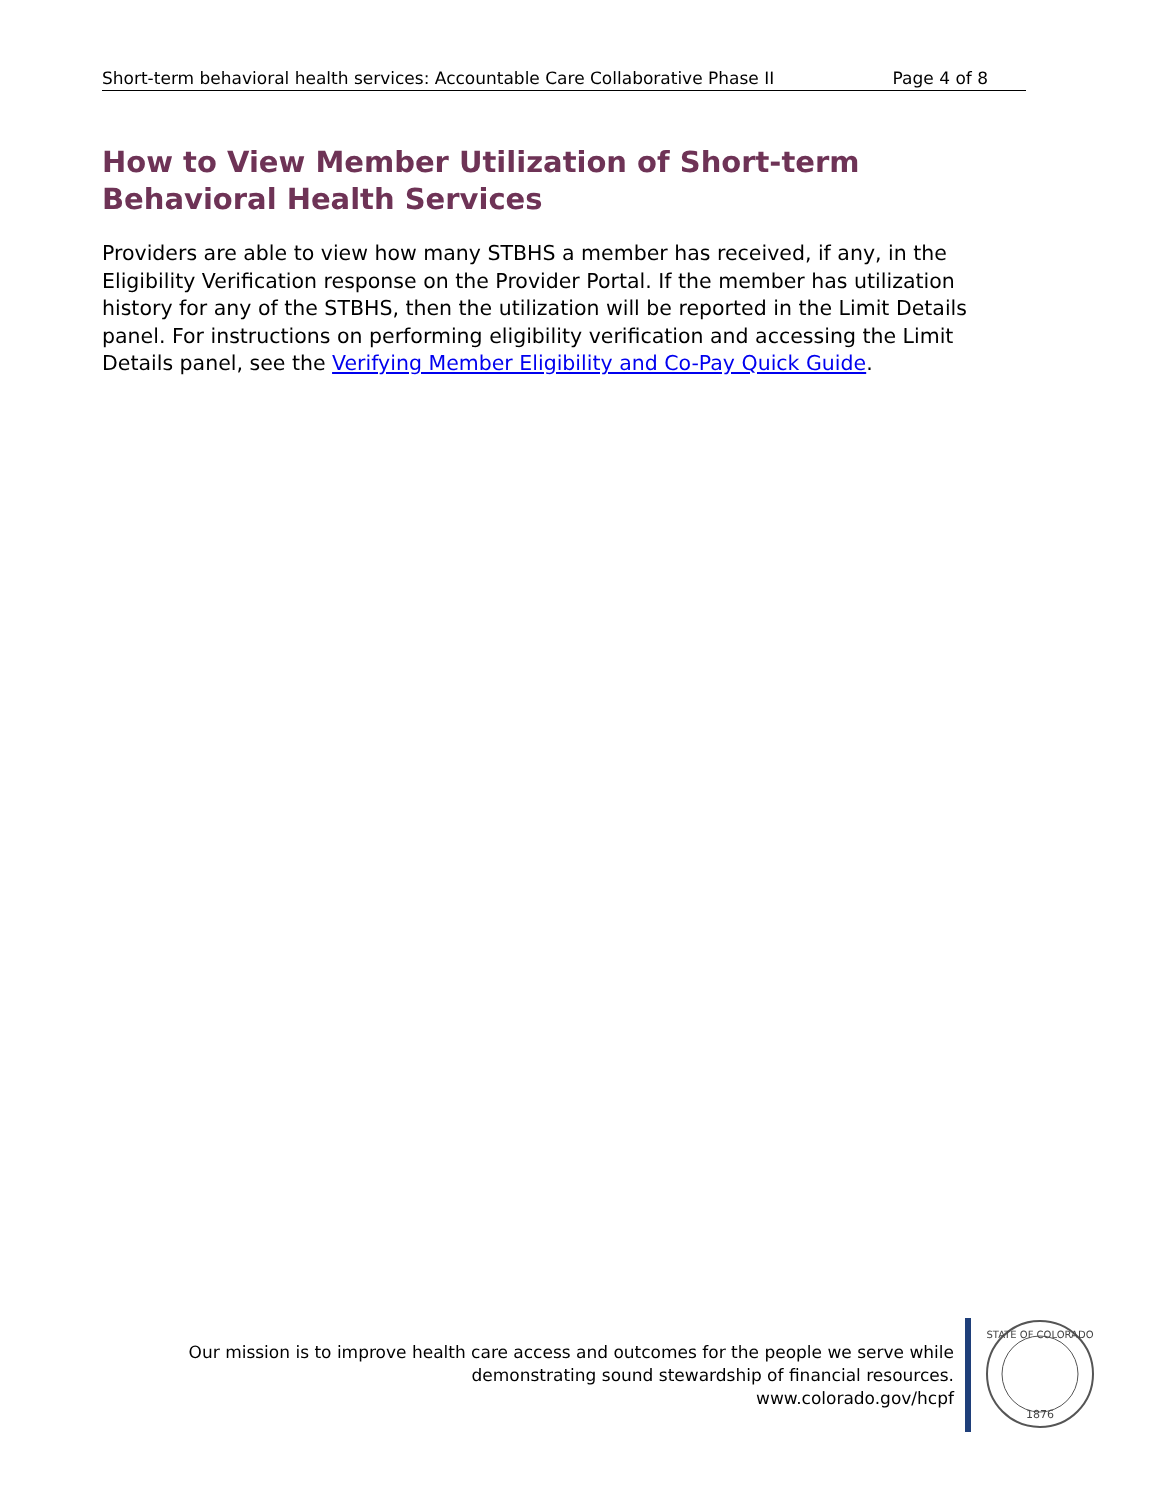Short-term behavioral health services: Accountable Care Collaborative Phase II Page 4 of 8
How to View Member Utilization of Short-term Behavioral Health Services
Providers are able to view how many STBHS a member has received, if any, in the Eligibility Verification response on the Provider Portal. If the member has utilization history for any of the STBHS, then the utilization will be reported in the Limit Details panel. For instructions on performing eligibility verification and accessing the Limit Details panel, see the Verifying Member Eligibility and Co-Pay Quick Guide.
Our mission is to improve health care access and outcomes for the people we serve while
demonstrating sound stewardship of financial resources.
www.colorado.gov/hcpf
STATE OF COLORADO
1876